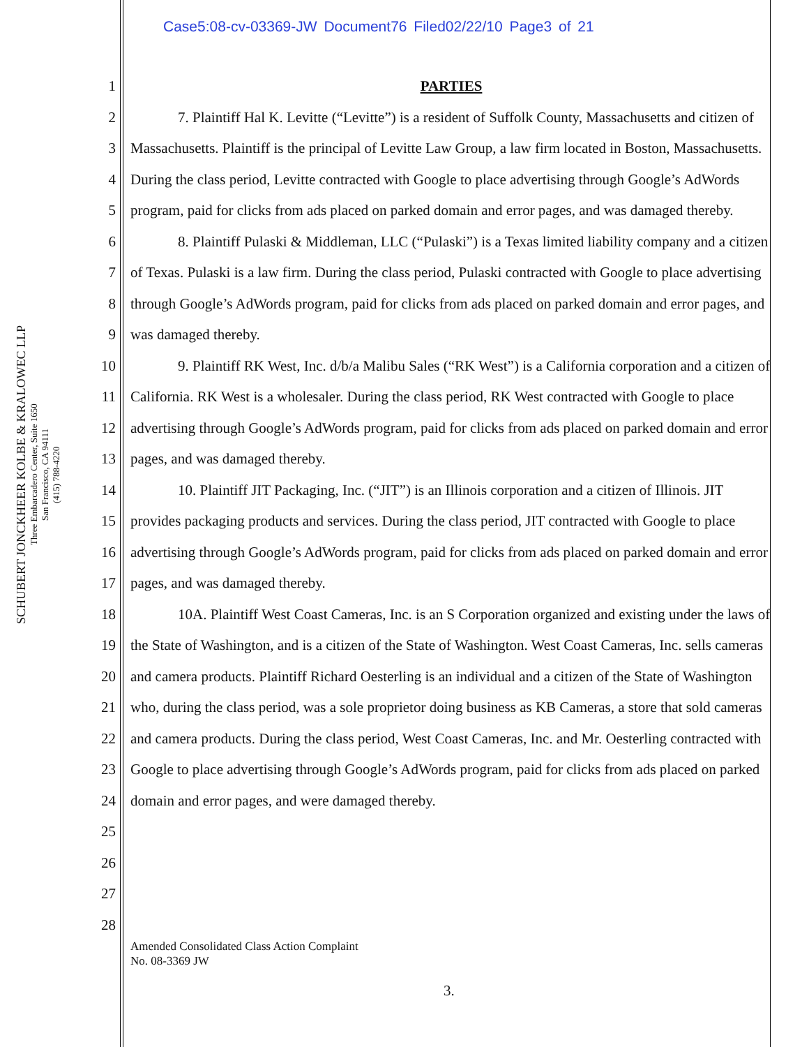Case5:08-cv-03369-JW Document76 Filed02/22/10 Page3 of 21
SCHUBERT JONCKHEER KOLBE & KRALOWEC LLP
Three Embarcadero Center, Suite 1650
San Francisco, CA 94111
(415) 788-4220
1
2
3
4
5
6
7
8
9
10
11
12
13
14
15
16
17
18
19
20
21
22
23
24
25
26
27
28
PARTIES
7. Plaintiff Hal K. Levitte (“Levitte”) is a resident of Suffolk County, Massachusetts and citizen of Massachusetts. Plaintiff is the principal of Levitte Law Group, a law firm located in Boston, Massachusetts. During the class period, Levitte contracted with Google to place advertising through Google’s AdWords program, paid for clicks from ads placed on parked domain and error pages, and was damaged thereby.
8. Plaintiff Pulaski & Middleman, LLC (“Pulaski”) is a Texas limited liability company and a citizen of Texas. Pulaski is a law firm. During the class period, Pulaski contracted with Google to place advertising through Google’s AdWords program, paid for clicks from ads placed on parked domain and error pages, and was damaged thereby.
9. Plaintiff RK West, Inc. d/b/a Malibu Sales (“RK West”) is a California corporation and a citizen of California. RK West is a wholesaler. During the class period, RK West contracted with Google to place advertising through Google’s AdWords program, paid for clicks from ads placed on parked domain and error pages, and was damaged thereby.
10. Plaintiff JIT Packaging, Inc. (“JIT”) is an Illinois corporation and a citizen of Illinois. JIT provides packaging products and services. During the class period, JIT contracted with Google to place advertising through Google’s AdWords program, paid for clicks from ads placed on parked domain and error pages, and was damaged thereby.
10A. Plaintiff West Coast Cameras, Inc. is an S Corporation organized and existing under the laws of the State of Washington, and is a citizen of the State of Washington. West Coast Cameras, Inc. sells cameras and camera products. Plaintiff Richard Oesterling is an individual and a citizen of the State of Washington who, during the class period, was a sole proprietor doing business as KB Cameras, a store that sold cameras and camera products. During the class period, West Coast Cameras, Inc. and Mr. Oesterling contracted with Google to place advertising through Google’s AdWords program, paid for clicks from ads placed on parked domain and error pages, and were damaged thereby.
Amended Consolidated Class Action Complaint
No. 08-3369 JW
3.